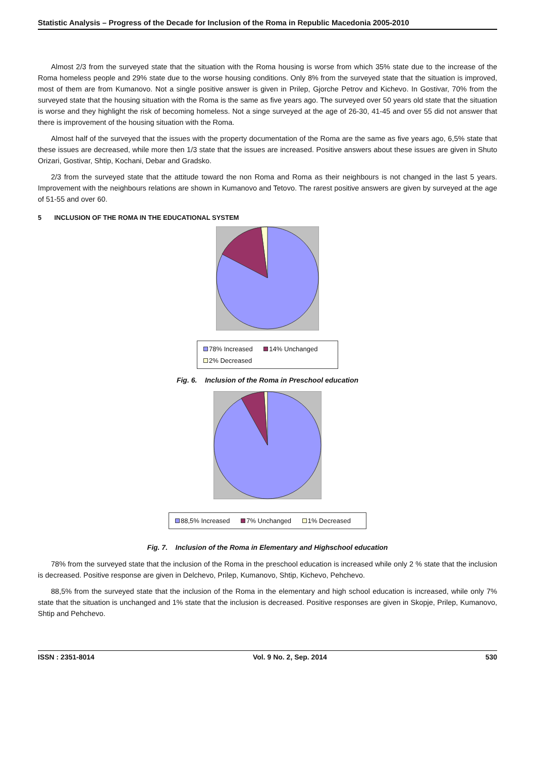Statistic Analysis – Progress of the Decade for Inclusion of the Roma in Republic Macedonia 2005-2010
Almost 2/3 from the surveyed state that the situation with the Roma housing is worse from which 35% state due to the increase of the Roma homeless people and 29% state due to the worse housing conditions. Only 8% from the surveyed state that the situation is improved, most of them are from Kumanovo. Not a single positive answer is given in Prilep, Gjorche Petrov and Kichevo. In Gostivar, 70% from the surveyed state that the housing situation with the Roma is the same as five years ago. The surveyed over 50 years old state that the situation is worse and they highlight the risk of becoming homeless. Not a singe surveyed at the age of 26-30, 41-45 and over 55 did not answer that there is improvement of the housing situation with the Roma.
Almost half of the surveyed that the issues with the property documentation of the Roma are the same as five years ago, 6,5% state that these issues are decreased, while more then 1/3 state that the issues are increased. Positive answers about these issues are given in Shuto Orizari, Gostivar, Shtip, Kochani, Debar and Gradsko.
2/3 from the surveyed state that the attitude toward the non Roma and Roma as their neighbours is not changed in the last 5 years. Improvement with the neighbours relations are shown in Kumanovo and Tetovo. The rarest positive answers are given by surveyed at the age of 51-55 and over 60.
5 INCLUSION OF THE ROMA IN THE EDUCATIONAL SYSTEM
78% Increased 14% Unchanged
2% Decreased
Fig. 6. Inclusion of the Roma in Preschool education
88,5% Increased 7% Unchanged 1% Decreased
Fig. 7. Inclusion of the Roma in Elementary and Highschool education
78% from the surveyed state that the inclusion of the Roma in the preschool education is increased while only 2 % state that the inclusion is decreased. Positive response are given in Delchevo, Prilep, Kumanovo, Shtip, Kichevo, Pehchevo.
88,5% from the surveyed state that the inclusion of the Roma in the elementary and high school education is increased, while only 7% state that the situation is unchanged and 1% state that the inclusion is decreased. Positive responses are given in Skopje, Prilep, Kumanovo, Shtip and Pehchevo.
ISSN : 2351-8014 Vol. 9 No. 2, Sep. 2014 530